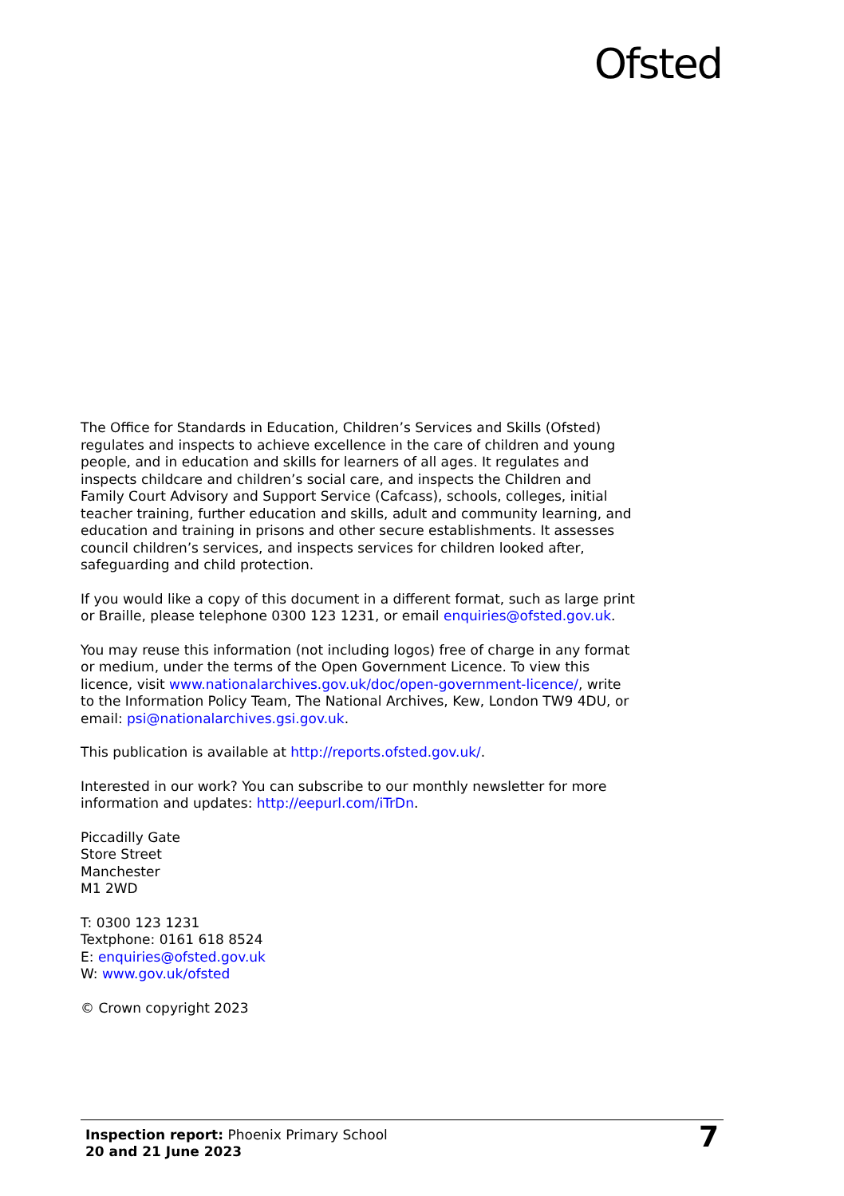Ofsted
The Office for Standards in Education, Children’s Services and Skills (Ofsted) regulates and inspects to achieve excellence in the care of children and young people, and in education and skills for learners of all ages. It regulates and inspects childcare and children’s social care, and inspects the Children and Family Court Advisory and Support Service (Cafcass), schools, colleges, initial teacher training, further education and skills, adult and community learning, and education and training in prisons and other secure establishments. It assesses council children’s services, and inspects services for children looked after, safeguarding and child protection.
If you would like a copy of this document in a different format, such as large print or Braille, please telephone 0300 123 1231, or email enquiries@ofsted.gov.uk.
You may reuse this information (not including logos) free of charge in any format or medium, under the terms of the Open Government Licence. To view this licence, visit www.nationalarchives.gov.uk/doc/open-government-licence/, write to the Information Policy Team, The National Archives, Kew, London TW9 4DU, or email: psi@nationalarchives.gsi.gov.uk.
This publication is available at http://reports.ofsted.gov.uk/.
Interested in our work? You can subscribe to our monthly newsletter for more information and updates: http://eepurl.com/iTrDn.
Piccadilly Gate
Store Street
Manchester
M1 2WD
T: 0300 123 1231
Textphone: 0161 618 8524
E: enquiries@ofsted.gov.uk
W: www.gov.uk/ofsted
© Crown copyright 2023
Inspection report: Phoenix Primary School
20 and 21 June 2023
7